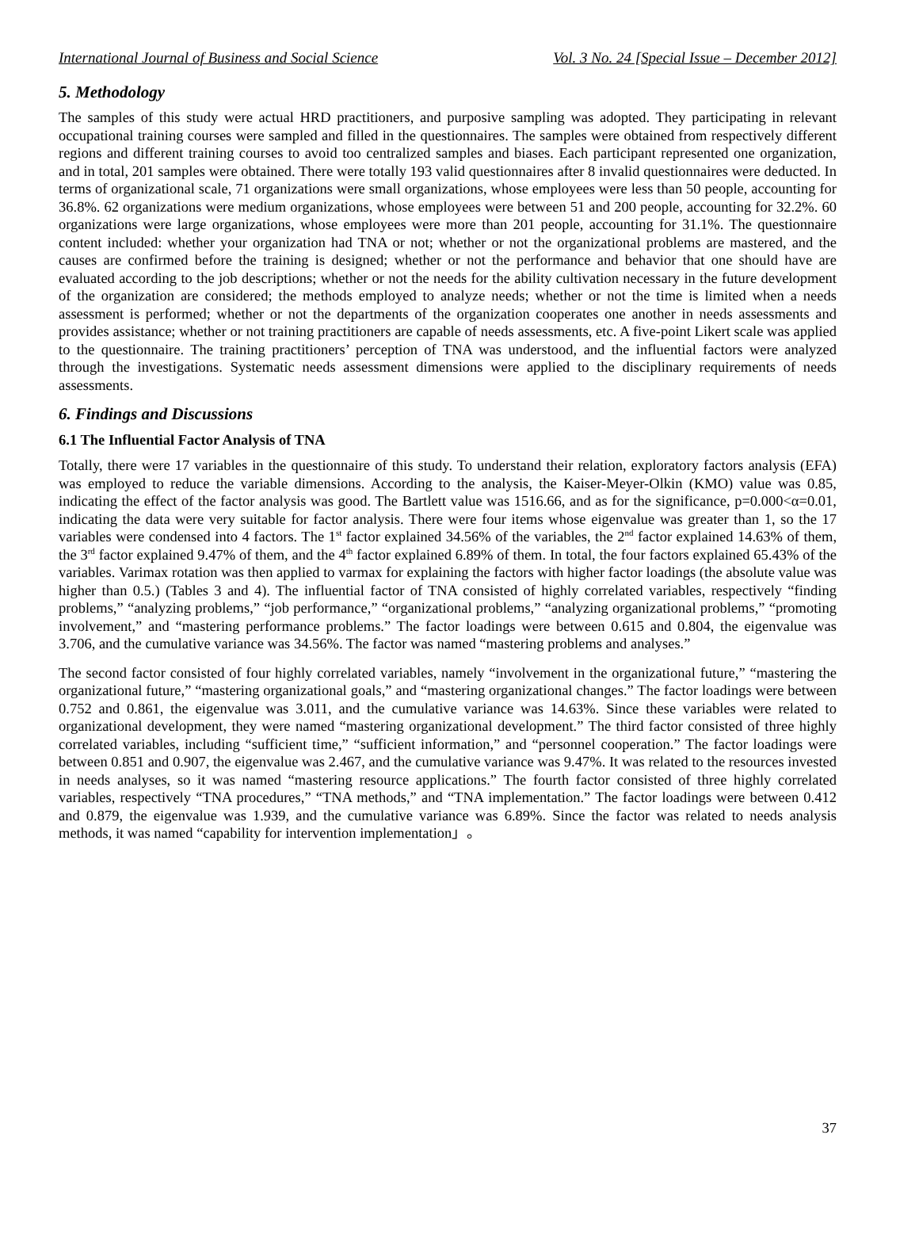International Journal of Business and Social Science Vol. 3 No. 24 [Special Issue – December 2012]
5. Methodology
The samples of this study were actual HRD practitioners, and purposive sampling was adopted. They participating in relevant occupational training courses were sampled and filled in the questionnaires. The samples were obtained from respectively different regions and different training courses to avoid too centralized samples and biases. Each participant represented one organization, and in total, 201 samples were obtained. There were totally 193 valid questionnaires after 8 invalid questionnaires were deducted. In terms of organizational scale, 71 organizations were small organizations, whose employees were less than 50 people, accounting for 36.8%. 62 organizations were medium organizations, whose employees were between 51 and 200 people, accounting for 32.2%. 60 organizations were large organizations, whose employees were more than 201 people, accounting for 31.1%. The questionnaire content included: whether your organization had TNA or not; whether or not the organizational problems are mastered, and the causes are confirmed before the training is designed; whether or not the performance and behavior that one should have are evaluated according to the job descriptions; whether or not the needs for the ability cultivation necessary in the future development of the organization are considered; the methods employed to analyze needs; whether or not the time is limited when a needs assessment is performed; whether or not the departments of the organization cooperates one another in needs assessments and provides assistance; whether or not training practitioners are capable of needs assessments, etc. A five-point Likert scale was applied to the questionnaire. The training practitioners’ perception of TNA was understood, and the influential factors were analyzed through the investigations. Systematic needs assessment dimensions were applied to the disciplinary requirements of needs assessments.
6. Findings and Discussions
6.1 The Influential Factor Analysis of TNA
Totally, there were 17 variables in the questionnaire of this study. To understand their relation, exploratory factors analysis (EFA) was employed to reduce the variable dimensions. According to the analysis, the Kaiser-Meyer-Olkin (KMO) value was 0.85, indicating the effect of the factor analysis was good. The Bartlett value was 1516.66, and as for the significance, p=0.000<α=0.01, indicating the data were very suitable for factor analysis. There were four items whose eigenvalue was greater than 1, so the 17 variables were condensed into 4 factors. The 1<sup>st</sup> factor explained 34.56% of the variables, the 2<sup>nd</sup> factor explained 14.63% of them, the 3<sup>rd</sup> factor explained 9.47% of them, and the 4<sup>th</sup> factor explained 6.89% of them. In total, the four factors explained 65.43% of the variables. Varimax rotation was then applied to varmax for explaining the factors with higher factor loadings (the absolute value was higher than 0.5.) (Tables 3 and 4). The influential factor of TNA consisted of highly correlated variables, respectively “finding problems,” “analyzing problems,” “job performance,” “organizational problems,” “analyzing organizational problems,” “promoting involvement,” and “mastering performance problems.” The factor loadings were between 0.615 and 0.804, the eigenvalue was 3.706, and the cumulative variance was 34.56%. The factor was named “mastering problems and analyses.”
The second factor consisted of four highly correlated variables, namely “involvement in the organizational future,” “mastering the organizational future,” “mastering organizational goals,” and “mastering organizational changes.” The factor loadings were between 0.752 and 0.861, the eigenvalue was 3.011, and the cumulative variance was 14.63%. Since these variables were related to organizational development, they were named “mastering organizational development.” The third factor consisted of three highly correlated variables, including “sufficient time,” “sufficient information,” and “personnel cooperation.” The factor loadings were between 0.851 and 0.907, the eigenvalue was 2.467, and the cumulative variance was 9.47%. It was related to the resources invested in needs analyses, so it was named “mastering resource applications.” The fourth factor consisted of three highly correlated variables, respectively “TNA procedures,” “TNA methods,” and “TNA implementation.” The factor loadings were between 0.412 and 0.879, the eigenvalue was 1.939, and the cumulative variance was 6.89%. Since the factor was related to needs analysis methods, it was named “capability for intervention implementation」。
37